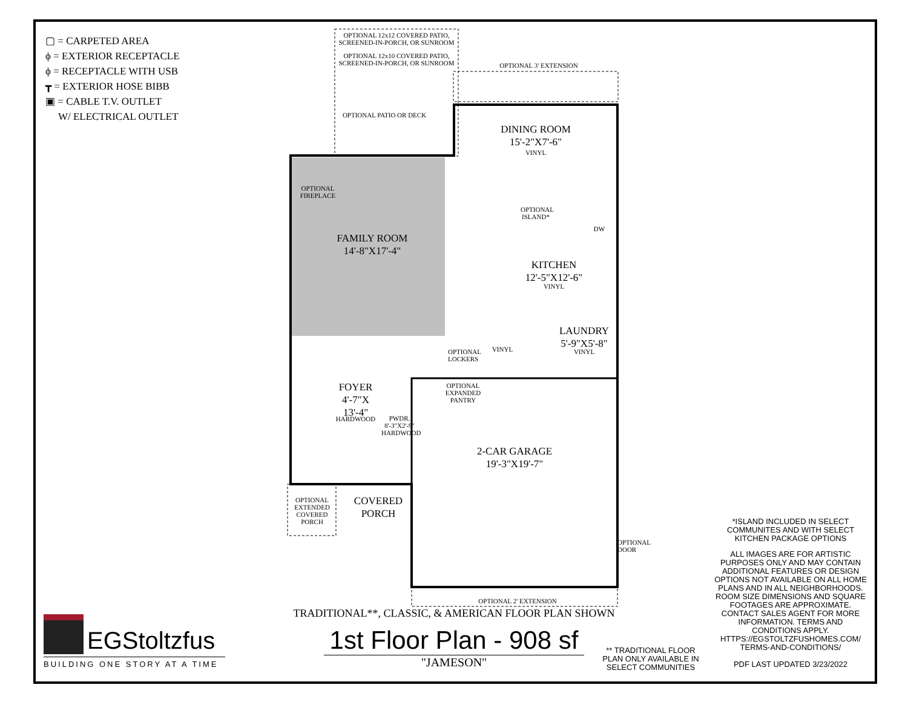▢ = CARPETED AREA
ϕ = EXTERIOR RECEPTACLE
ϕ = RECEPTACLE WITH USB
┳ = EXTERIOR HOSE BIBB
▣ = CABLE T.V. OUTLET
W/ ELECTRICAL OUTLET
OPTIONAL 12x12 COVERED PATIO, SCREENED-IN-PORCH, OR SUNROOM
OPTIONAL 12x10 COVERED PATIO, SCREENED-IN-PORCH, OR SUNROOM
OPTIONAL 3' EXTENSION
OPTIONAL PATIO OR DECK
DINING ROOM
15'-2"X7'-6"
VINYL
OPTIONAL ISLAND*
DW
OPTIONAL FIREPLACE
FAMILY ROOM
14'-8"X17'-4"
KITCHEN
12'-5"X12'-6"
VINYL
LAUNDRY
5'-9"X5'-8"
VINYL
VINYL
OPTIONAL LOCKERS
OPTIONAL EXPANDED PANTRY
FOYER
4'-7"X
13'-4"
HARDWOOD
PWDR. 8'-3"X2'-9" HARDWOOD
2-CAR GARAGE
19'-3"X19'-7"
OPTIONAL EXTENDED COVERED PORCH
COVERED
PORCH
OPTIONAL DOOR
OPTIONAL 2' EXTENSION
TRADITIONAL**, CLASSIC, & AMERICAN FLOOR PLAN SHOWN
1st Floor Plan - 908 sf
"JAMESON"
** TRADITIONAL FLOOR PLAN ONLY AVAILABLE IN SELECT COMMUNITIES
*ISLAND INCLUDED IN SELECT COMMUNITES AND WITH SELECT KITCHEN PACKAGE OPTIONS
ALL IMAGES ARE FOR ARTISTIC PURPOSES ONLY AND MAY CONTAIN ADDITIONAL FEATURES OR DESIGN OPTIONS NOT AVAILABLE ON ALL HOME PLANS AND IN ALL NEIGHBORHOODS. ROOM SIZE DIMENSIONS AND SQUARE FOOTAGES ARE APPROXIMATE. CONTACT SALES AGENT FOR MORE INFORMATION. TERMS AND CONDITIONS APPLY. HTTPS://EGSTOLTZFUSHOMES.COM/ TERMS-AND-CONDITIONS/
PDF LAST UPDATED 3/23/2022
EGStoltzfus
BUILDING ONE STORY AT A TIME